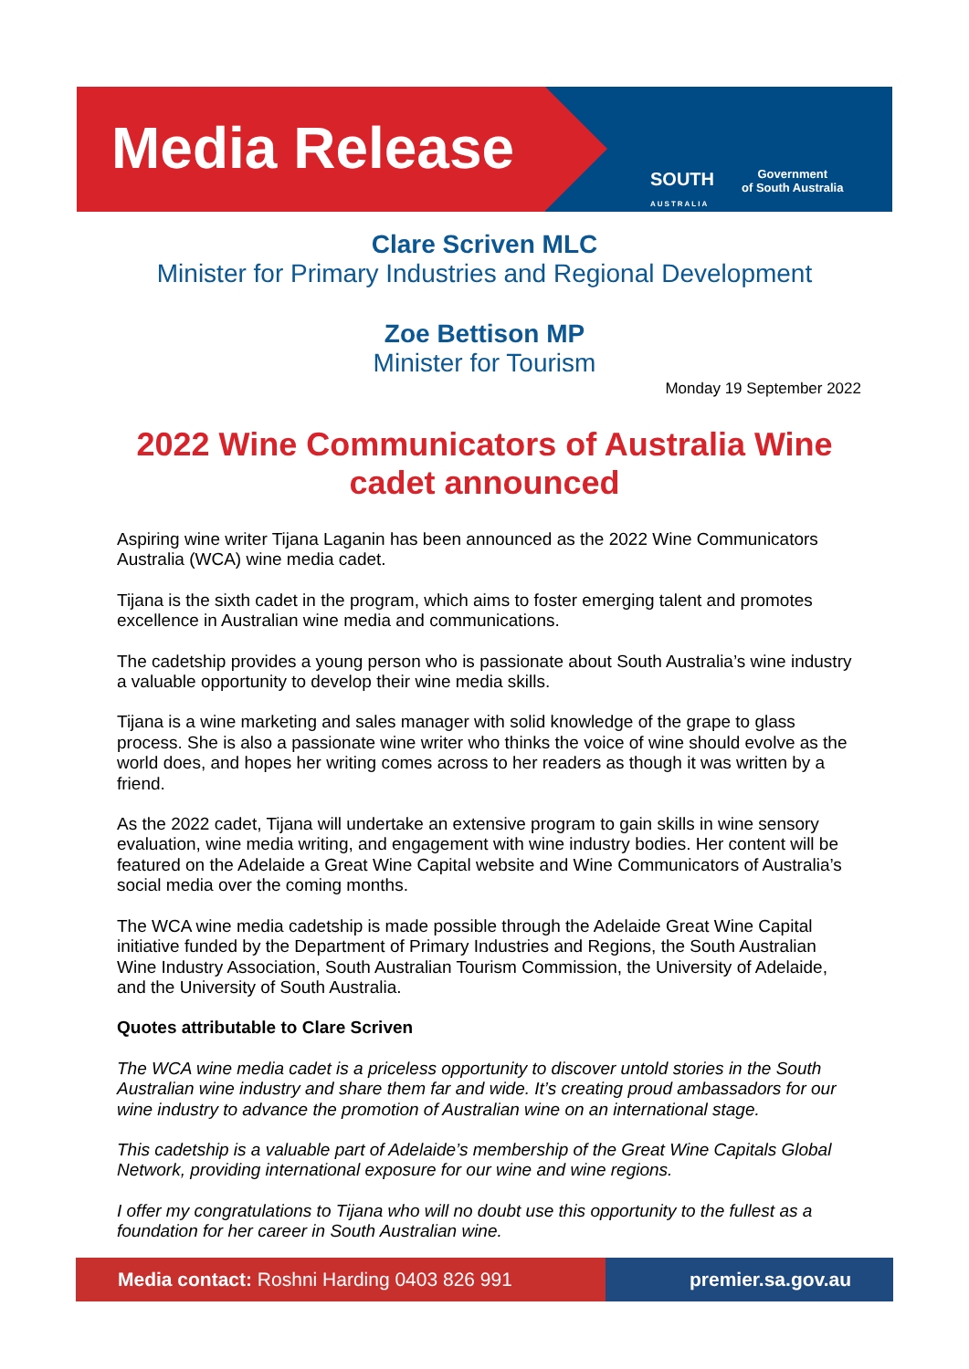Media Release
SOUTH
AUSTRALIA
Government
of South Australia
Clare Scriven MLC
Minister for Primary Industries and Regional Development
Zoe Bettison MP
Minister for Tourism
Monday 19 September 2022
2022 Wine Communicators of Australia Wine cadet announced
Aspiring wine writer Tijana Laganin has been announced as the 2022 Wine Communicators Australia (WCA) wine media cadet.
Tijana is the sixth cadet in the program, which aims to foster emerging talent and promotes excellence in Australian wine media and communications.
The cadetship provides a young person who is passionate about South Australia’s wine industry a valuable opportunity to develop their wine media skills.
Tijana is a wine marketing and sales manager with solid knowledge of the grape to glass process. She is also a passionate wine writer who thinks the voice of wine should evolve as the world does, and hopes her writing comes across to her readers as though it was written by a friend.
As the 2022 cadet, Tijana will undertake an extensive program to gain skills in wine sensory evaluation, wine media writing, and engagement with wine industry bodies. Her content will be featured on the Adelaide a Great Wine Capital website and Wine Communicators of Australia’s social media over the coming months.
The WCA wine media cadetship is made possible through the Adelaide Great Wine Capital initiative funded by the Department of Primary Industries and Regions, the South Australian Wine Industry Association, South Australian Tourism Commission, the University of Adelaide, and the University of South Australia.
Quotes attributable to Clare Scriven
The WCA wine media cadet is a priceless opportunity to discover untold stories in the South Australian wine industry and share them far and wide. It’s creating proud ambassadors for our wine industry to advance the promotion of Australian wine on an international stage.
This cadetship is a valuable part of Adelaide’s membership of the Great Wine Capitals Global Network, providing international exposure for our wine and wine regions.
I offer my congratulations to Tijana who will no doubt use this opportunity to the fullest as a foundation for her career in South Australian wine.
Media contact: Roshni Harding 0403 826 991 premier.sa.gov.au